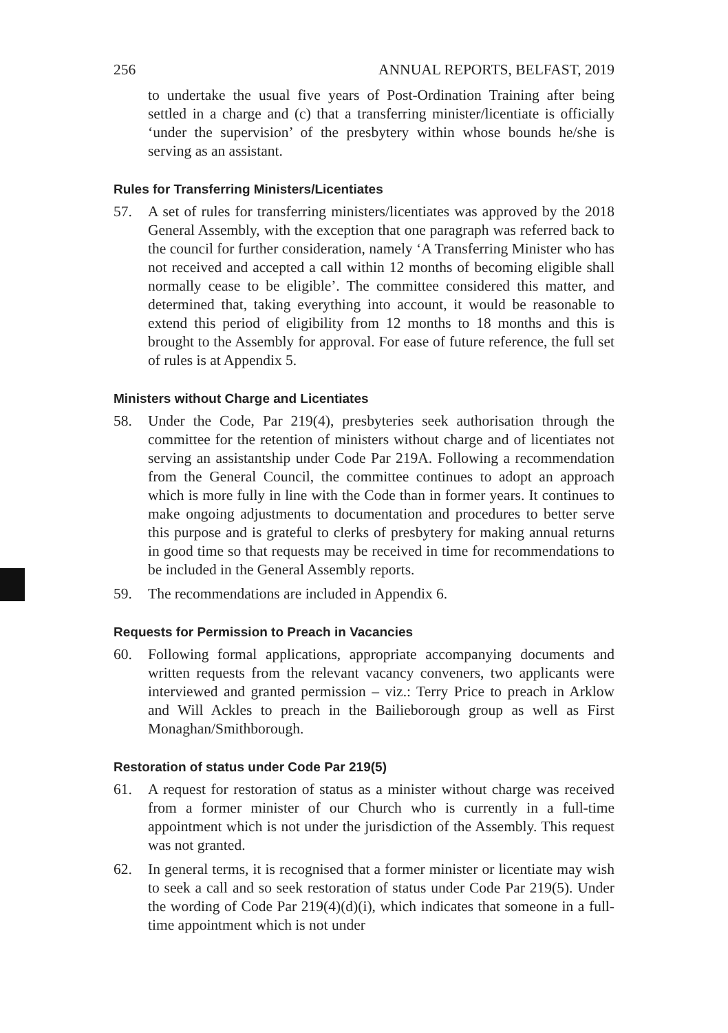256 ANNUAL REPORTS, BELFAST, 2019
to undertake the usual five years of Post-Ordination Training after being settled in a charge and (c) that a transferring minister/licentiate is officially ‘under the supervision’ of the presbytery within whose bounds he/she is serving as an assistant.
Rules for Transferring Ministers/Licentiates
57. A set of rules for transferring ministers/licentiates was approved by the 2018 General Assembly, with the exception that one paragraph was referred back to the council for further consideration, namely ‘A Transferring Minister who has not received and accepted a call within 12 months of becoming eligible shall normally cease to be eligible’. The committee considered this matter, and determined that, taking everything into account, it would be reasonable to extend this period of eligibility from 12 months to 18 months and this is brought to the Assembly for approval. For ease of future reference, the full set of rules is at Appendix 5.
Ministers without Charge and Licentiates
58. Under the Code, Par 219(4), presbyteries seek authorisation through the committee for the retention of ministers without charge and of licentiates not serving an assistantship under Code Par 219A. Following a recommendation from the General Council, the committee continues to adopt an approach which is more fully in line with the Code than in former years. It continues to make ongoing adjustments to documentation and procedures to better serve this purpose and is grateful to clerks of presbytery for making annual returns in good time so that requests may be received in time for recommendations to be included in the General Assembly reports.
59. The recommendations are included in Appendix 6.
Requests for Permission to Preach in Vacancies
60. Following formal applications, appropriate accompanying documents and written requests from the relevant vacancy conveners, two applicants were interviewed and granted permission – viz.: Terry Price to preach in Arklow and Will Ackles to preach in the Bailieborough group as well as First Monaghan/Smithborough.
Restoration of status under Code Par 219(5)
61. A request for restoration of status as a minister without charge was received from a former minister of our Church who is currently in a full-time appointment which is not under the jurisdiction of the Assembly. This request was not granted.
62. In general terms, it is recognised that a former minister or licentiate may wish to seek a call and so seek restoration of status under Code Par 219(5). Under the wording of Code Par 219(4)(d)(i), which indicates that someone in a full-time appointment which is not under